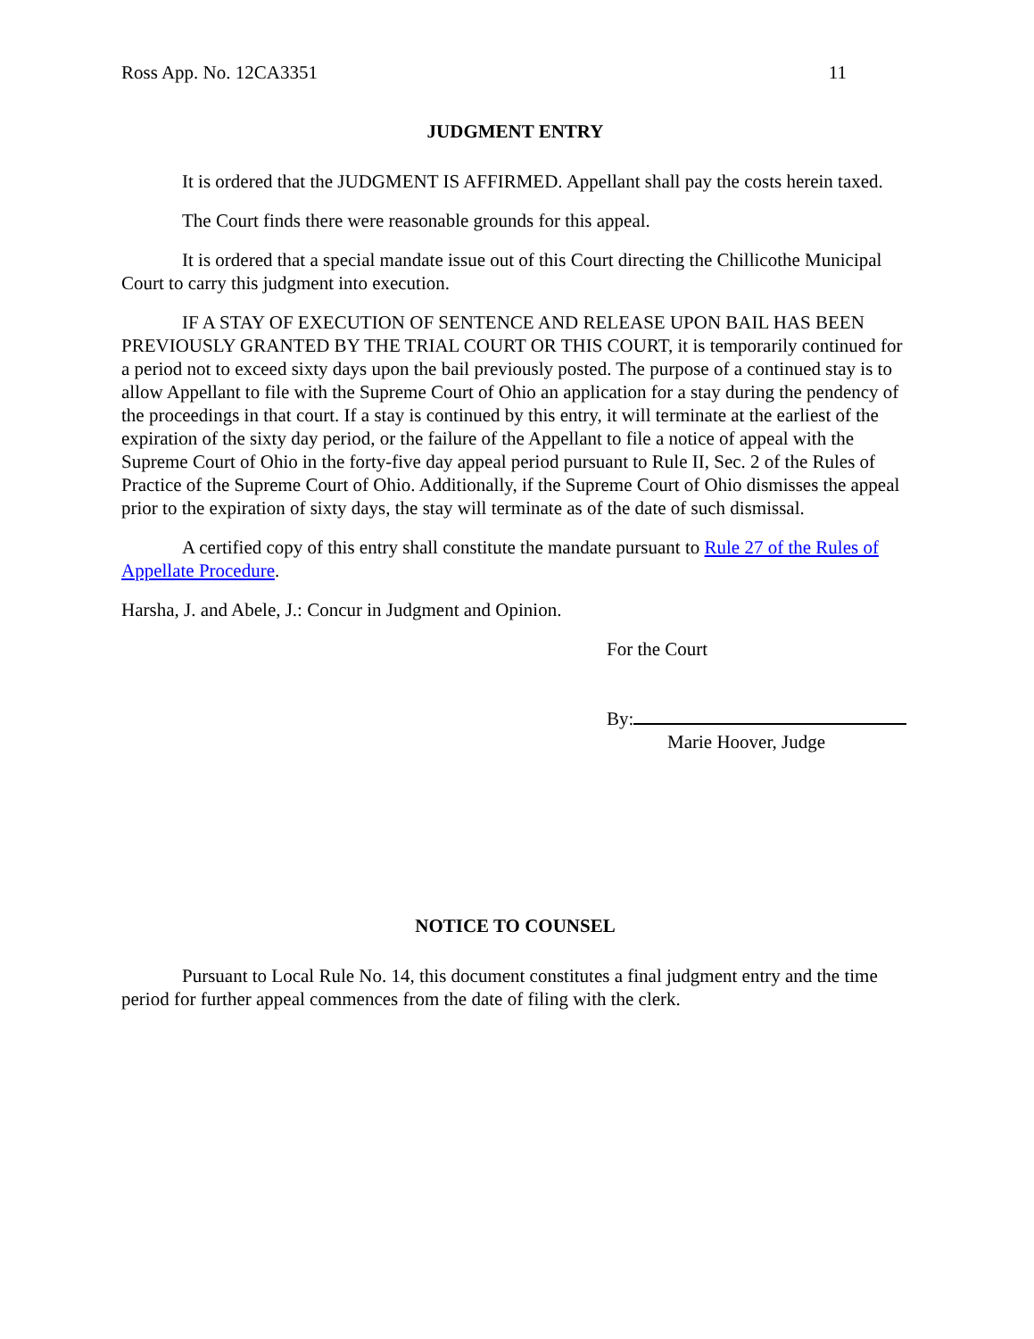Ross App. No. 12CA3351 11
JUDGMENT ENTRY
It is ordered that the JUDGMENT IS AFFIRMED. Appellant shall pay the costs herein taxed.
The Court finds there were reasonable grounds for this appeal.
It is ordered that a special mandate issue out of this Court directing the Chillicothe Municipal Court to carry this judgment into execution.
IF A STAY OF EXECUTION OF SENTENCE AND RELEASE UPON BAIL HAS BEEN PREVIOUSLY GRANTED BY THE TRIAL COURT OR THIS COURT, it is temporarily continued for a period not to exceed sixty days upon the bail previously posted. The purpose of a continued stay is to allow Appellant to file with the Supreme Court of Ohio an application for a stay during the pendency of the proceedings in that court. If a stay is continued by this entry, it will terminate at the earliest of the expiration of the sixty day period, or the failure of the Appellant to file a notice of appeal with the Supreme Court of Ohio in the forty-five day appeal period pursuant to Rule II, Sec. 2 of the Rules of Practice of the Supreme Court of Ohio. Additionally, if the Supreme Court of Ohio dismisses the appeal prior to the expiration of sixty days, the stay will terminate as of the date of such dismissal.
A certified copy of this entry shall constitute the mandate pursuant to Rule 27 of the Rules of Appellate Procedure.
Harsha, J. and Abele, J.: Concur in Judgment and Opinion.
For the Court
By:
Marie Hoover, Judge
NOTICE TO COUNSEL
Pursuant to Local Rule No. 14, this document constitutes a final judgment entry and the time period for further appeal commences from the date of filing with the clerk.